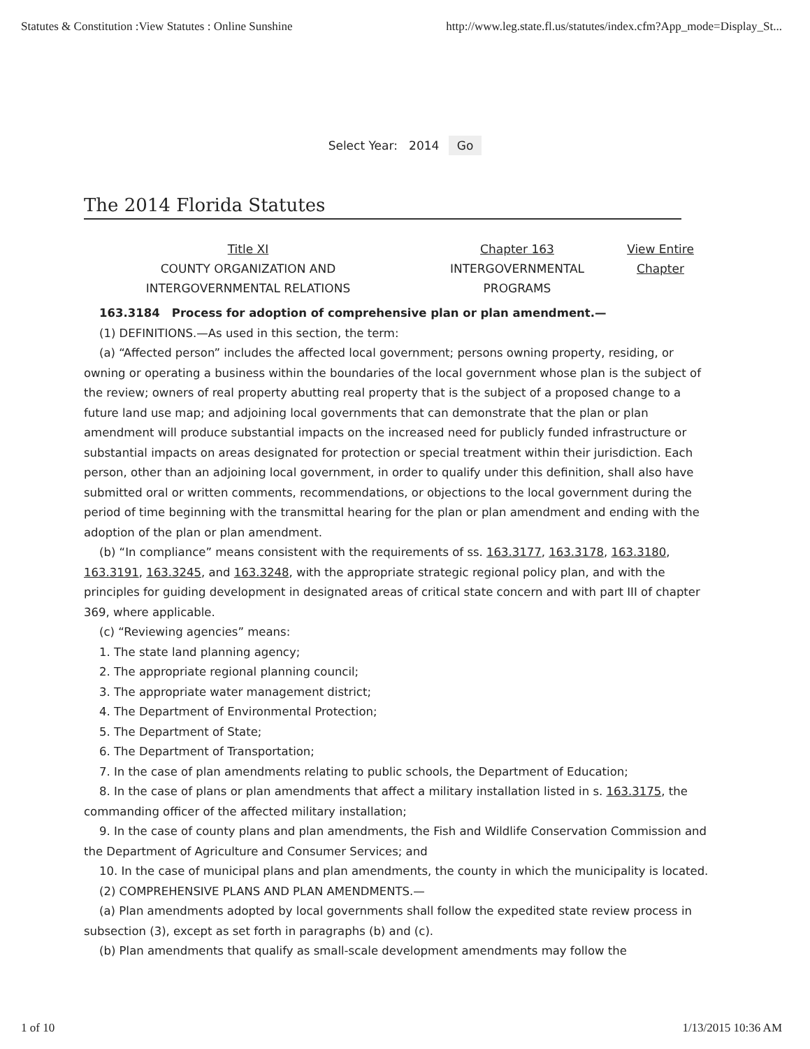Statutes & Constitution :View Statutes : Online Sunshine http://www.leg.state.fl.us/statutes/index.cfm?App_mode=Display_St...
Select Year: 2014 Go
The 2014 Florida Statutes
Title XI
COUNTY ORGANIZATION AND
INTERGOVERNMENTAL RELATIONS
Chapter 163
INTERGOVERNMENTAL
PROGRAMS
View Entire Chapter
163.3184 Process for adoption of comprehensive plan or plan amendment.—
(1) DEFINITIONS.—As used in this section, the term:
(a) “Affected person” includes the affected local government; persons owning property, residing, or owning or operating a business within the boundaries of the local government whose plan is the subject of the review; owners of real property abutting real property that is the subject of a proposed change to a future land use map; and adjoining local governments that can demonstrate that the plan or plan amendment will produce substantial impacts on the increased need for publicly funded infrastructure or substantial impacts on areas designated for protection or special treatment within their jurisdiction. Each person, other than an adjoining local government, in order to qualify under this definition, shall also have submitted oral or written comments, recommendations, or objections to the local government during the period of time beginning with the transmittal hearing for the plan or plan amendment and ending with the adoption of the plan or plan amendment.
(b) “In compliance” means consistent with the requirements of ss. 163.3177, 163.3178, 163.3180, 163.3191, 163.3245, and 163.3248, with the appropriate strategic regional policy plan, and with the principles for guiding development in designated areas of critical state concern and with part III of chapter 369, where applicable.
(c) “Reviewing agencies” means:
1. The state land planning agency;
2. The appropriate regional planning council;
3. The appropriate water management district;
4. The Department of Environmental Protection;
5. The Department of State;
6. The Department of Transportation;
7. In the case of plan amendments relating to public schools, the Department of Education;
8. In the case of plans or plan amendments that affect a military installation listed in s. 163.3175, the commanding officer of the affected military installation;
9. In the case of county plans and plan amendments, the Fish and Wildlife Conservation Commission and the Department of Agriculture and Consumer Services; and
10. In the case of municipal plans and plan amendments, the county in which the municipality is located.
(2) COMPREHENSIVE PLANS AND PLAN AMENDMENTS.—
(a) Plan amendments adopted by local governments shall follow the expedited state review process in subsection (3), except as set forth in paragraphs (b) and (c).
(b) Plan amendments that qualify as small-scale development amendments may follow the
1 of 10 1/13/2015 10:36 AM